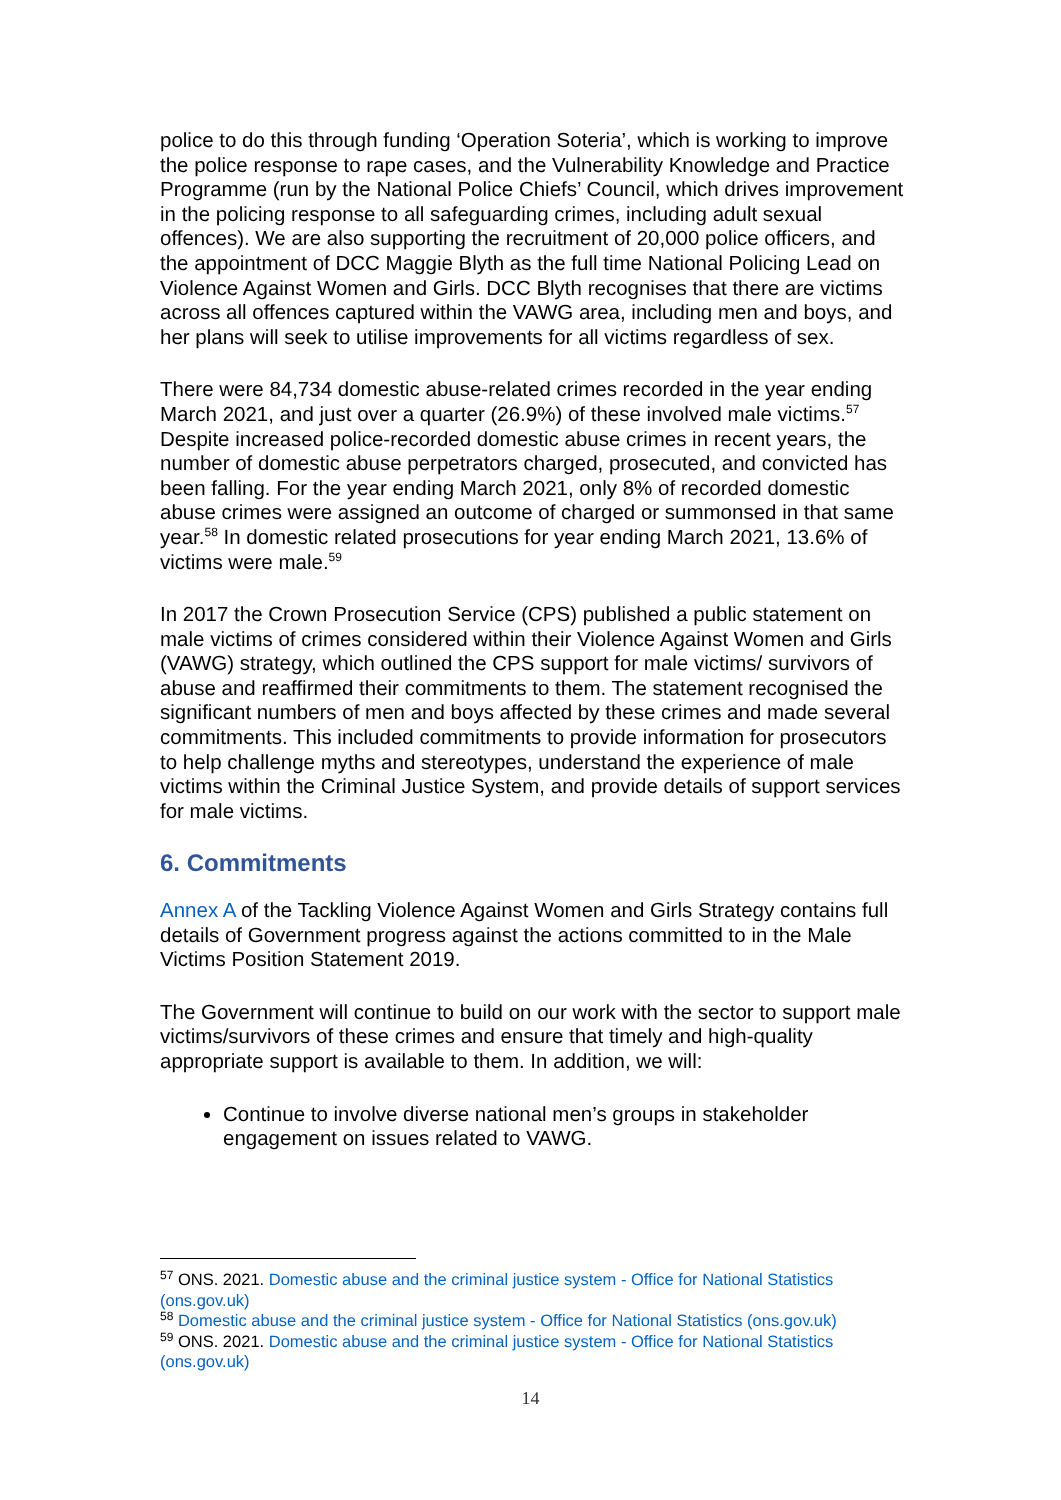police to do this through funding ‘Operation Soteria’, which is working to improve the police response to rape cases, and the Vulnerability Knowledge and Practice Programme (run by the National Police Chiefs’ Council, which drives improvement in the policing response to all safeguarding crimes, including adult sexual offences). We are also supporting the recruitment of 20,000 police officers, and the appointment of DCC Maggie Blyth as the full time National Policing Lead on Violence Against Women and Girls. DCC Blyth recognises that there are victims across all offences captured within the VAWG area, including men and boys, and her plans will seek to utilise improvements for all victims regardless of sex.
There were 84,734 domestic abuse-related crimes recorded in the year ending March 2021, and just over a quarter (26.9%) of these involved male victims.<sup>57</sup> Despite increased police-recorded domestic abuse crimes in recent years, the number of domestic abuse perpetrators charged, prosecuted, and convicted has been falling. For the year ending March 2021, only 8% of recorded domestic abuse crimes were assigned an outcome of charged or summonsed in that same year.<sup>58</sup> In domestic related prosecutions for year ending March 2021, 13.6% of victims were male.<sup>59</sup>
In 2017 the Crown Prosecution Service (CPS) published a public statement on male victims of crimes considered within their Violence Against Women and Girls (VAWG) strategy, which outlined the CPS support for male victims/ survivors of abuse and reaffirmed their commitments to them. The statement recognised the significant numbers of men and boys affected by these crimes and made several commitments. This included commitments to provide information for prosecutors to help challenge myths and stereotypes, understand the experience of male victims within the Criminal Justice System, and provide details of support services for male victims.
6. Commitments
Annex A of the Tackling Violence Against Women and Girls Strategy contains full details of Government progress against the actions committed to in the Male Victims Position Statement 2019.
The Government will continue to build on our work with the sector to support male victims/survivors of these crimes and ensure that timely and high-quality appropriate support is available to them. In addition, we will:
Continue to involve diverse national men’s groups in stakeholder engagement on issues related to VAWG.
<sup>57</sup> ONS. 2021. Domestic abuse and the criminal justice system - Office for National Statistics (ons.gov.uk)
<sup>58</sup> Domestic abuse and the criminal justice system - Office for National Statistics (ons.gov.uk)
<sup>59</sup> ONS. 2021. Domestic abuse and the criminal justice system - Office for National Statistics (ons.gov.uk)
14